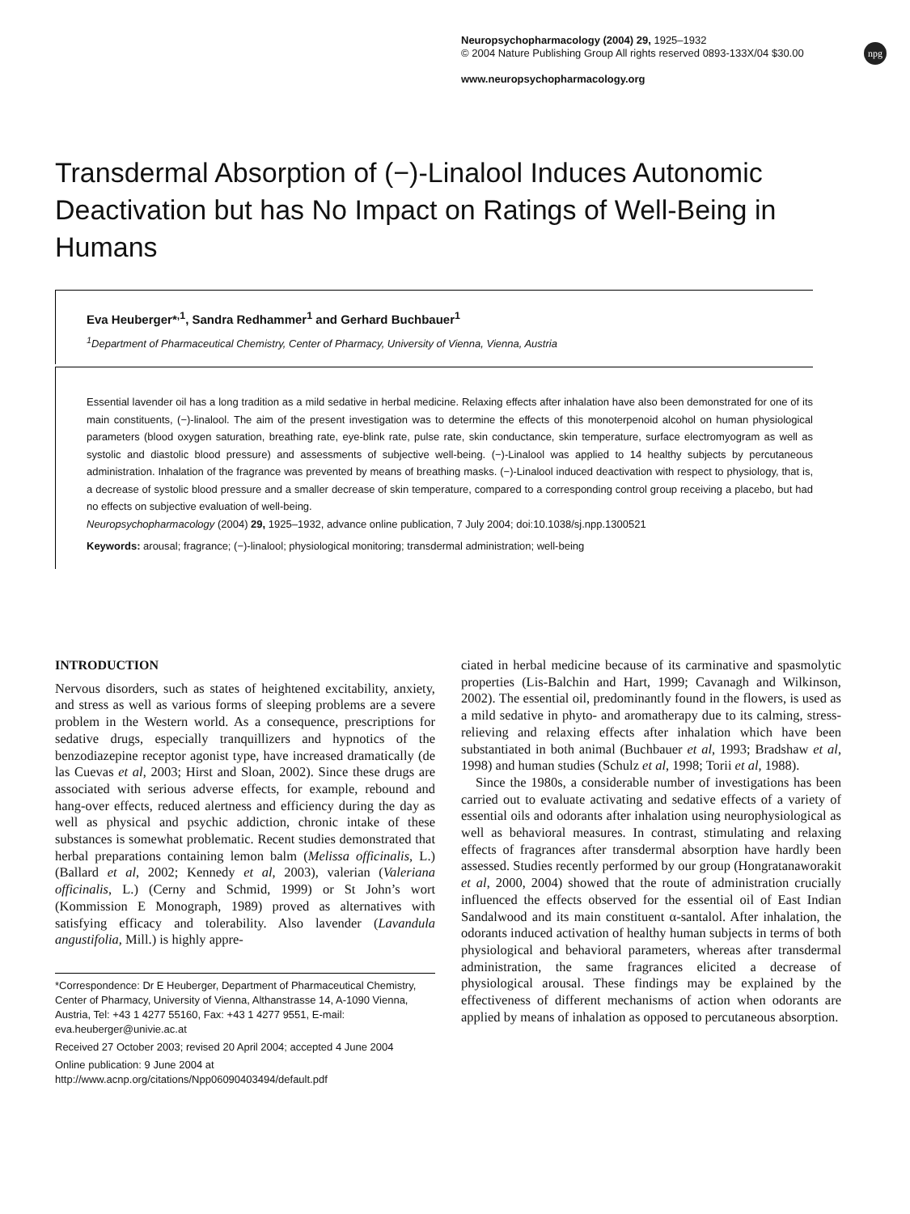Neuropsychopharmacology (2004) 29, 1925–1932
© 2004 Nature Publishing Group All rights reserved 0893-133X/04 $30.00
www.neuropsychopharmacology.org
npg
Transdermal Absorption of (−)-Linalool Induces Autonomic Deactivation but has No Impact on Ratings of Well-Being in Humans
Eva Heuberger*<sup>,1</sup>, Sandra Redhammer<sup>1</sup> and Gerhard Buchbauer<sup>1</sup>
<sup>1</sup>Department of Pharmaceutical Chemistry, Center of Pharmacy, University of Vienna, Vienna, Austria
Essential lavender oil has a long tradition as a mild sedative in herbal medicine. Relaxing effects after inhalation have also been demonstrated for one of its main constituents, (−)-linalool. The aim of the present investigation was to determine the effects of this monoterpenoid alcohol on human physiological parameters (blood oxygen saturation, breathing rate, eye-blink rate, pulse rate, skin conductance, skin temperature, surface electromyogram as well as systolic and diastolic blood pressure) and assessments of subjective well-being. (−)-Linalool was applied to 14 healthy subjects by percutaneous administration. Inhalation of the fragrance was prevented by means of breathing masks. (−)-Linalool induced deactivation with respect to physiology, that is, a decrease of systolic blood pressure and a smaller decrease of skin temperature, compared to a corresponding control group receiving a placebo, but had no effects on subjective evaluation of well-being.
Neuropsychopharmacology (2004) 29, 1925–1932, advance online publication, 7 July 2004; doi:10.1038/sj.npp.1300521
Keywords: arousal; fragrance; (−)-linalool; physiological monitoring; transdermal administration; well-being
INTRODUCTION
Nervous disorders, such as states of heightened excitability, anxiety, and stress as well as various forms of sleeping problems are a severe problem in the Western world. As a consequence, prescriptions for sedative drugs, especially tranquillizers and hypnotics of the benzodiazepine receptor agonist type, have increased dramatically (de las Cuevas et al, 2003; Hirst and Sloan, 2002). Since these drugs are associated with serious adverse effects, for example, rebound and hang-over effects, reduced alertness and efficiency during the day as well as physical and psychic addiction, chronic intake of these substances is somewhat problematic. Recent studies demonstrated that herbal preparations containing lemon balm (Melissa officinalis, L.) (Ballard et al, 2002; Kennedy et al, 2003), valerian (Valeriana officinalis, L.) (Cerny and Schmid, 1999) or St John’s wort (Kommission E Monograph, 1989) proved as alternatives with satisfying efficacy and tolerability. Also lavender (Lavandula angustifolia, Mill.) is highly appre-
*Correspondence: Dr E Heuberger, Department of Pharmaceutical Chemistry, Center of Pharmacy, University of Vienna, Althanstrasse 14, A-1090 Vienna, Austria, Tel: +43 1 4277 55160, Fax: +43 1 4277 9551, E-mail: eva.heuberger@univie.ac.at
Received 27 October 2003; revised 20 April 2004; accepted 4 June 2004
Online publication: 9 June 2004 at http://www.acnp.org/citations/Npp06090403494/default.pdf
ciated in herbal medicine because of its carminative and spasmolytic properties (Lis-Balchin and Hart, 1999; Cavanagh and Wilkinson, 2002). The essential oil, predominantly found in the flowers, is used as a mild sedative in phyto- and aromatherapy due to its calming, stress-relieving and relaxing effects after inhalation which have been substantiated in both animal (Buchbauer et al, 1993; Bradshaw et al, 1998) and human studies (Schulz et al, 1998; Torii et al, 1988).
Since the 1980s, a considerable number of investigations has been carried out to evaluate activating and sedative effects of a variety of essential oils and odorants after inhalation using neurophysiological as well as behavioral measures. In contrast, stimulating and relaxing effects of fragrances after transdermal absorption have hardly been assessed. Studies recently performed by our group (Hongratanaworakit et al, 2000, 2004) showed that the route of administration crucially influenced the effects observed for the essential oil of East Indian Sandalwood and its main constituent α-santalol. After inhalation, the odorants induced activation of healthy human subjects in terms of both physiological and behavioral parameters, whereas after transdermal administration, the same fragrances elicited a decrease of physiological arousal. These findings may be explained by the effectiveness of different mechanisms of action when odorants are applied by means of inhalation as opposed to percutaneous absorption.